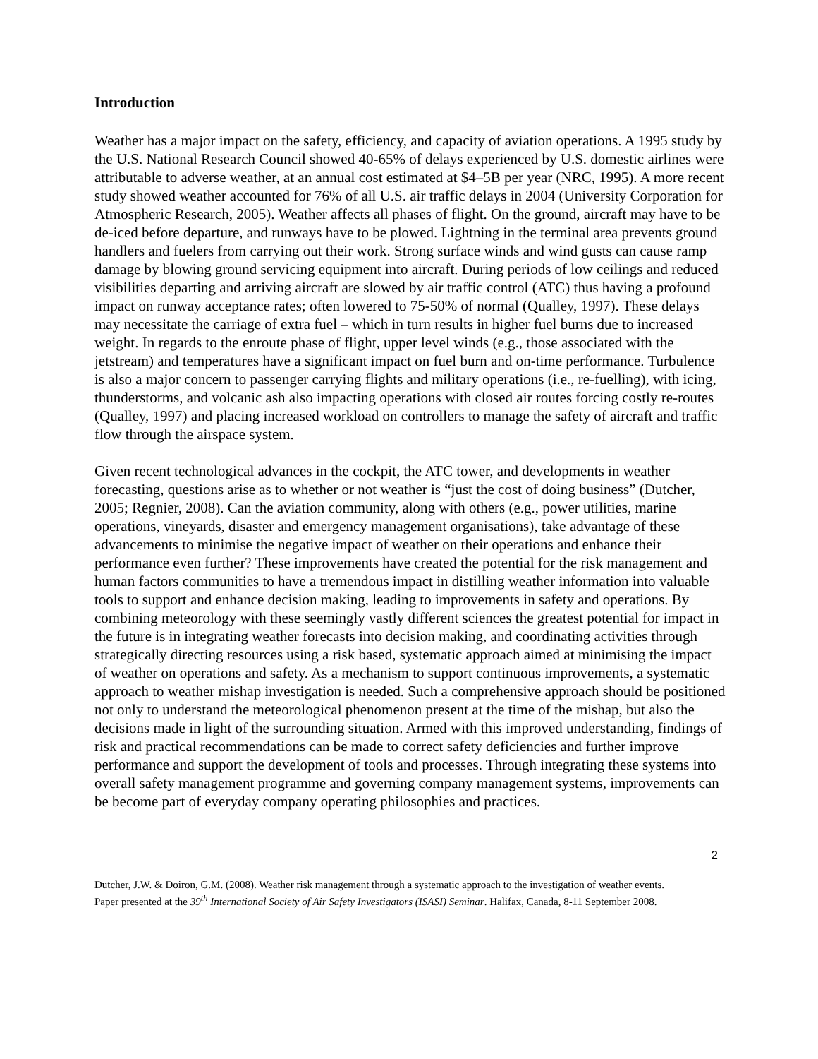Introduction
Weather has a major impact on the safety, efficiency, and capacity of aviation operations. A 1995 study by the U.S. National Research Council showed 40-65% of delays experienced by U.S. domestic airlines were attributable to adverse weather, at an annual cost estimated at $4–5B per year (NRC, 1995). A more recent study showed weather accounted for 76% of all U.S. air traffic delays in 2004 (University Corporation for Atmospheric Research, 2005). Weather affects all phases of flight. On the ground, aircraft may have to be de-iced before departure, and runways have to be plowed. Lightning in the terminal area prevents ground handlers and fuelers from carrying out their work. Strong surface winds and wind gusts can cause ramp damage by blowing ground servicing equipment into aircraft. During periods of low ceilings and reduced visibilities departing and arriving aircraft are slowed by air traffic control (ATC) thus having a profound impact on runway acceptance rates; often lowered to 75-50% of normal (Qualley, 1997). These delays may necessitate the carriage of extra fuel – which in turn results in higher fuel burns due to increased weight. In regards to the enroute phase of flight, upper level winds (e.g., those associated with the jetstream) and temperatures have a significant impact on fuel burn and on-time performance. Turbulence is also a major concern to passenger carrying flights and military operations (i.e., re-fuelling), with icing, thunderstorms, and volcanic ash also impacting operations with closed air routes forcing costly re-routes (Qualley, 1997) and placing increased workload on controllers to manage the safety of aircraft and traffic flow through the airspace system.
Given recent technological advances in the cockpit, the ATC tower, and developments in weather forecasting, questions arise as to whether or not weather is “just the cost of doing business” (Dutcher, 2005; Regnier, 2008). Can the aviation community, along with others (e.g., power utilities, marine operations, vineyards, disaster and emergency management organisations), take advantage of these advancements to minimise the negative impact of weather on their operations and enhance their performance even further? These improvements have created the potential for the risk management and human factors communities to have a tremendous impact in distilling weather information into valuable tools to support and enhance decision making, leading to improvements in safety and operations. By combining meteorology with these seemingly vastly different sciences the greatest potential for impact in the future is in integrating weather forecasts into decision making, and coordinating activities through strategically directing resources using a risk based, systematic approach aimed at minimising the impact of weather on operations and safety. As a mechanism to support continuous improvements, a systematic approach to weather mishap investigation is needed. Such a comprehensive approach should be positioned not only to understand the meteorological phenomenon present at the time of the mishap, but also the decisions made in light of the surrounding situation. Armed with this improved understanding, findings of risk and practical recommendations can be made to correct safety deficiencies and further improve performance and support the development of tools and processes. Through integrating these systems into overall safety management programme and governing company management systems, improvements can be become part of everyday company operating philosophies and practices.
2
Dutcher, J.W. & Doiron, G.M. (2008). Weather risk management through a systematic approach to the investigation of weather events. Paper presented at the 39<sup>th</sup> International Society of Air Safety Investigators (ISASI) Seminar. Halifax, Canada, 8-11 September 2008.